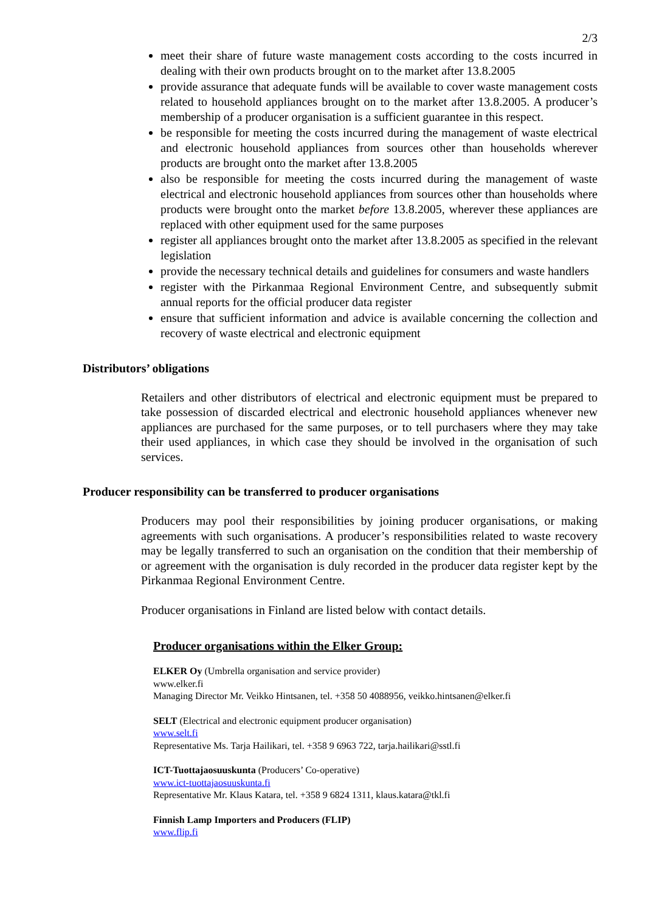2/3
meet their share of future waste management costs according to the costs incurred in dealing with their own products brought on to the market after 13.8.2005
provide assurance that adequate funds will be available to cover waste management costs related to household appliances brought on to the market after 13.8.2005. A producer’s membership of a producer organisation is a sufficient guarantee in this respect.
be responsible for meeting the costs incurred during the management of waste electrical and electronic household appliances from sources other than households wherever products are brought onto the market after 13.8.2005
also be responsible for meeting the costs incurred during the management of waste electrical and electronic household appliances from sources other than households where products were brought onto the market before 13.8.2005, wherever these appliances are replaced with other equipment used for the same purposes
register all appliances brought onto the market after 13.8.2005 as specified in the relevant legislation
provide the necessary technical details and guidelines for consumers and waste handlers
register with the Pirkanmaa Regional Environment Centre, and subsequently submit annual reports for the official producer data register
ensure that sufficient information and advice is available concerning the collection and recovery of waste electrical and electronic equipment
Distributors’ obligations
Retailers and other distributors of electrical and electronic equipment must be prepared to take possession of discarded electrical and electronic household appliances whenever new appliances are purchased for the same purposes, or to tell purchasers where they may take their used appliances, in which case they should be involved in the organisation of such services.
Producer responsibility can be transferred to producer organisations
Producers may pool their responsibilities by joining producer organisations, or making agreements with such organisations. A producer’s responsibilities related to waste recovery may be legally transferred to such an organisation on the condition that their membership of or agreement with the organisation is duly recorded in the producer data register kept by the Pirkanmaa Regional Environment Centre.
Producer organisations in Finland are listed below with contact details.
Producer organisations within the Elker Group:
ELKER Oy (Umbrella organisation and service provider)
www.elker.fi
Managing Director Mr. Veikko Hintsanen, tel. +358 50 4088956, veikko.hintsanen@elker.fi
SELT (Electrical and electronic equipment producer organisation)
www.selt.fi
Representative Ms. Tarja Hailikari, tel. +358 9 6963 722, tarja.hailikari@sstl.fi
ICT-Tuottajaosuuskunta (Producers’ Co-operative)
www.ict-tuottajaosuuskunta.fi
Representative Mr. Klaus Katara, tel. +358 9 6824 1311, klaus.katara@tkl.fi
Finnish Lamp Importers and Producers (FLIP)
www.flip.fi